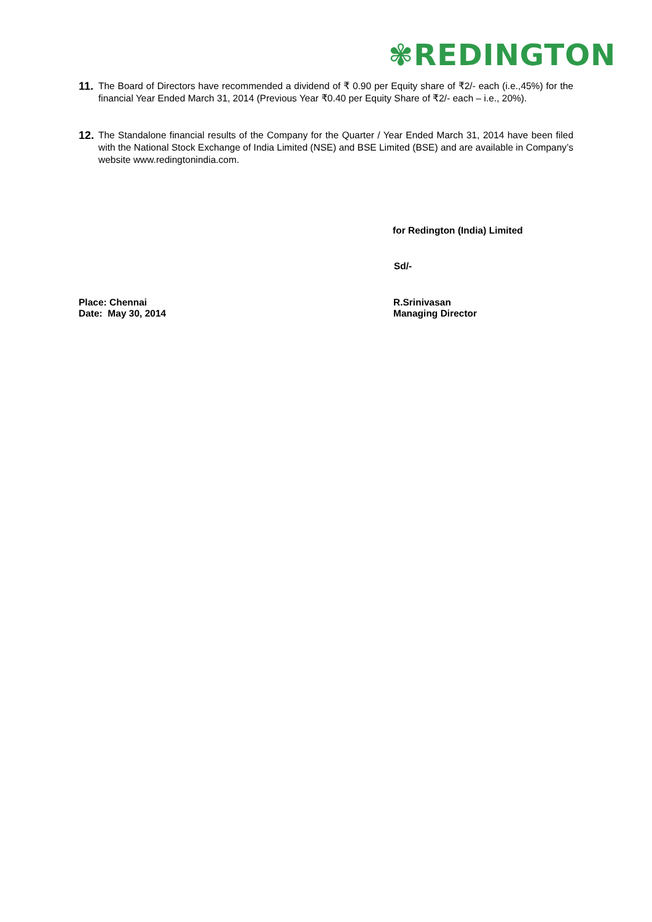✾REDINGTON
11. The Board of Directors have recommended a dividend of ₹ 0.90 per Equity share of ₹2/- each (i.e.,45%) for the financial Year Ended March 31, 2014 (Previous Year ₹0.40 per Equity Share of ₹2/- each – i.e., 20%).
12. The Standalone financial results of the Company for the Quarter / Year Ended March 31, 2014 have been filed with the National Stock Exchange of India Limited (NSE) and BSE Limited (BSE) and are available in Company’s website www.redingtonindia.com.
for Redington (India) Limited
Sd/-
Place: Chennai
Date: May 30, 2014
R.Srinivasan
Managing Director